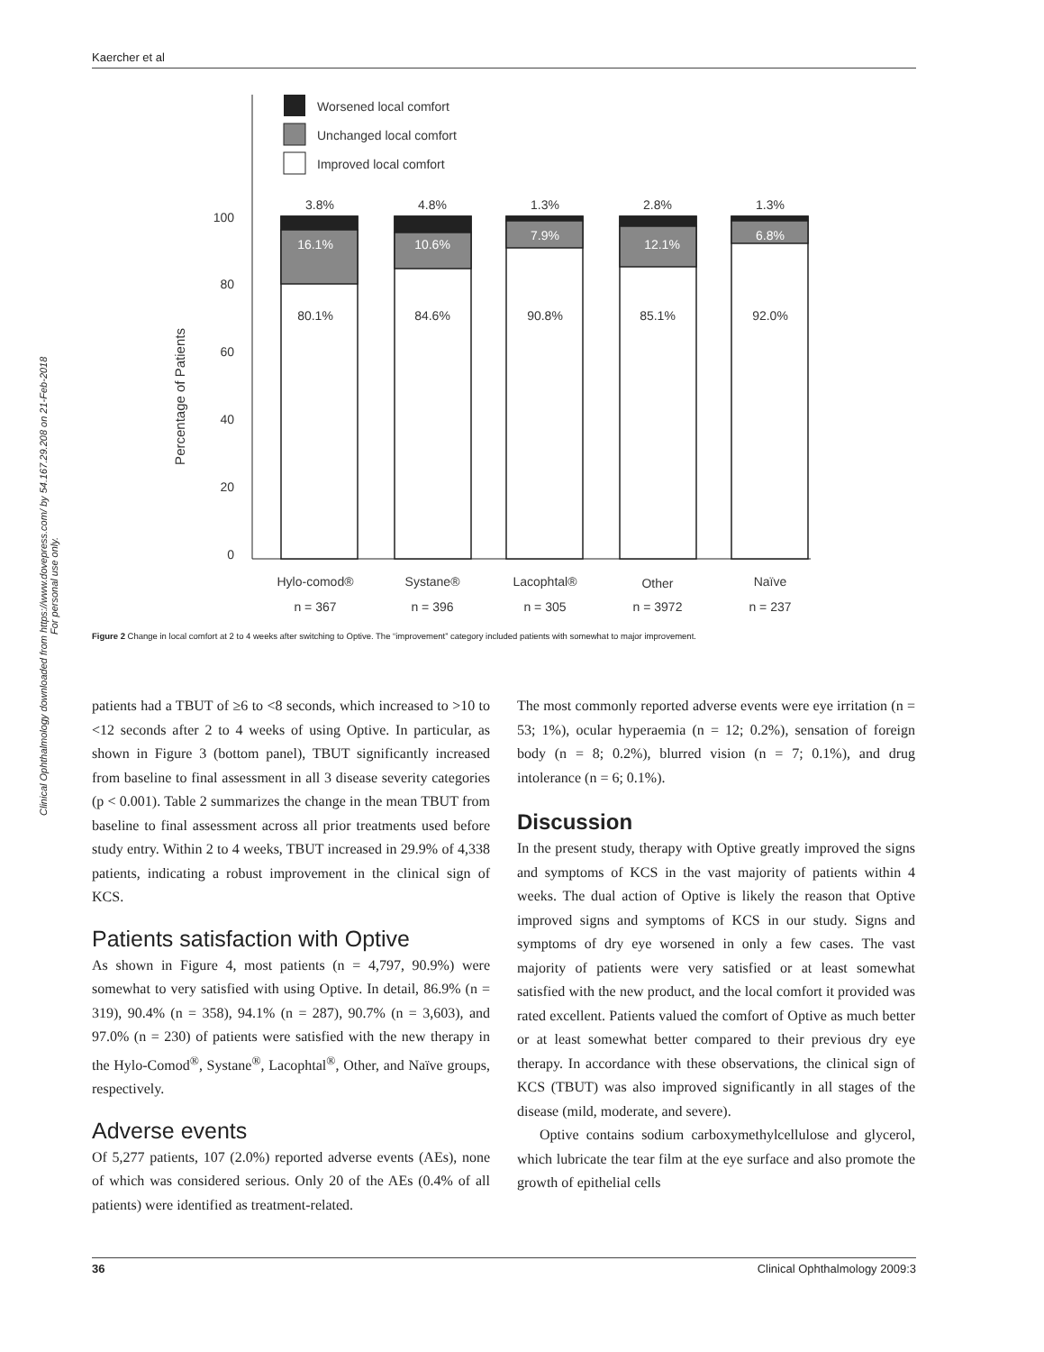Kaercher et al
Clinical Ophthalmology downloaded from https://www.dovepress.com/ by 54.167.29.208 on 21-Feb-2018
For personal use only.
Worsened local comfort
Unchanged local comfort
Improved local comfort
100
80
60
40
20
0
Percentage of Patients
3.8%
4.8%
1.3%
2.8%
1.3%
16.1%
10.6%
7.9%
12.1%
6.8%
80.1%
84.6%
90.8%
85.1%
92.0%
Hylo-comod®
Systane®
Lacophtal®
Other
Naïve
n = 367
n = 396
n = 305
n = 3972
n = 237
Figure 2 Change in local comfort at 2 to 4 weeks after switching to Optive. The “improvement” category included patients with somewhat to major improvement.
patients had a TBUT of ≥6 to <8 seconds, which increased to >10 to <12 seconds after 2 to 4 weeks of using Optive. In particular, as shown in Figure 3 (bottom panel), TBUT significantly increased from baseline to final assessment in all 3 disease severity categories (p < 0.001). Table 2 summarizes the change in the mean TBUT from baseline to final assessment across all prior treatments used before study entry. Within 2 to 4 weeks, TBUT increased in 29.9% of 4,338 patients, indicating a robust improvement in the clinical sign of KCS.
Patients satisfaction with Optive
As shown in Figure 4, most patients (n = 4,797, 90.9%) were somewhat to very satisfied with using Optive. In detail, 86.9% (n = 319), 90.4% (n = 358), 94.1% (n = 287), 90.7% (n = 3,603), and 97.0% (n = 230) of patients were satisfied with the new therapy in the Hylo-Comod<sup>®</sup>, Systane<sup>®</sup>, Lacophtal<sup>®</sup>, Other, and Naïve groups, respectively.
Adverse events
Of 5,277 patients, 107 (2.0%) reported adverse events (AEs), none of which was considered serious. Only 20 of the AEs (0.4% of all patients) were identified as treatment-related.
The most commonly reported adverse events were eye irritation (n = 53; 1%), ocular hyperaemia (n = 12; 0.2%), sensation of foreign body (n = 8; 0.2%), blurred vision (n = 7; 0.1%), and drug intolerance (n = 6; 0.1%).
Discussion
In the present study, therapy with Optive greatly improved the signs and symptoms of KCS in the vast majority of patients within 4 weeks. The dual action of Optive is likely the reason that Optive improved signs and symptoms of KCS in our study. Signs and symptoms of dry eye worsened in only a few cases. The vast majority of patients were very satisfied or at least somewhat satisfied with the new product, and the local comfort it provided was rated excellent. Patients valued the comfort of Optive as much better or at least somewhat better compared to their previous dry eye therapy. In accordance with these observations, the clinical sign of KCS (TBUT) was also improved significantly in all stages of the disease (mild, moderate, and severe).
Optive contains sodium carboxymethylcellulose and glycerol, which lubricate the tear film at the eye surface and also promote the growth of epithelial cells
36 Clinical Ophthalmology 2009:3